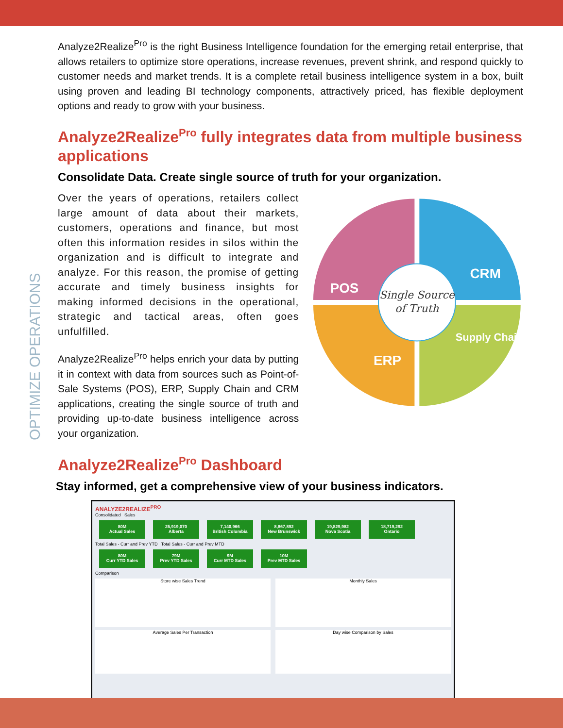OPTIMIZE OPERATIONS
Analyze2Realize<sup>Pro</sup> is the right Business Intelligence foundation for the emerging retail enterprise, that allows retailers to optimize store operations, increase revenues, prevent shrink, and respond quickly to customer needs and market trends. It is a complete retail business intelligence system in a box, built using proven and leading BI technology components, attractively priced, has flexible deployment options and ready to grow with your business.
Analyze2Realize<sup>Pro</sup> fully integrates data from multiple business applications
Consolidate Data. Create single source of truth for your organization.
Over the years of operations, retailers collect large amount of data about their markets, customers, operations and finance, but most often this information resides in silos within the organization and is difficult to integrate and analyze. For this reason, the promise of getting accurate and timely business insights for making informed decisions in the operational, strategic and tactical areas, often goes unfulfilled.
Analyze2Realize<sup>Pro</sup> helps enrich your data by putting it in context with data from sources such as Point-of-Sale Systems (POS), ERP, Supply Chain and CRM applications, creating the single source of truth and providing up-to-date business intelligence across your organization.
POS
CRM
ERP
Supply Chain
Single Source
of Truth
Analyze2Realize<sup>Pro</sup> Dashboard
Stay informed, get a comprehensive view of your business indicators.
ANALYZE2REALIZE<sup>PRO</sup>
Consolidated Sales
80M
Actual Sales 25,919,070
Alberta 7,140,966
British Columbia 8,867,892
New Brunswick 19,829,982
Nova Scotia 18,719,292
Ontario
Total Sales - Curr and Prev YTD Total Sales - Curr and Prev MTD
80M
Curr YTD Sales 79M
Prev YTD Sales 9M
Curr MTD Sales 10M
Prev MTD Sales
Comparison
Store wise Sales Trend Monthly Sales
Average Sales Per Transaction Day wise Comparison by Sales